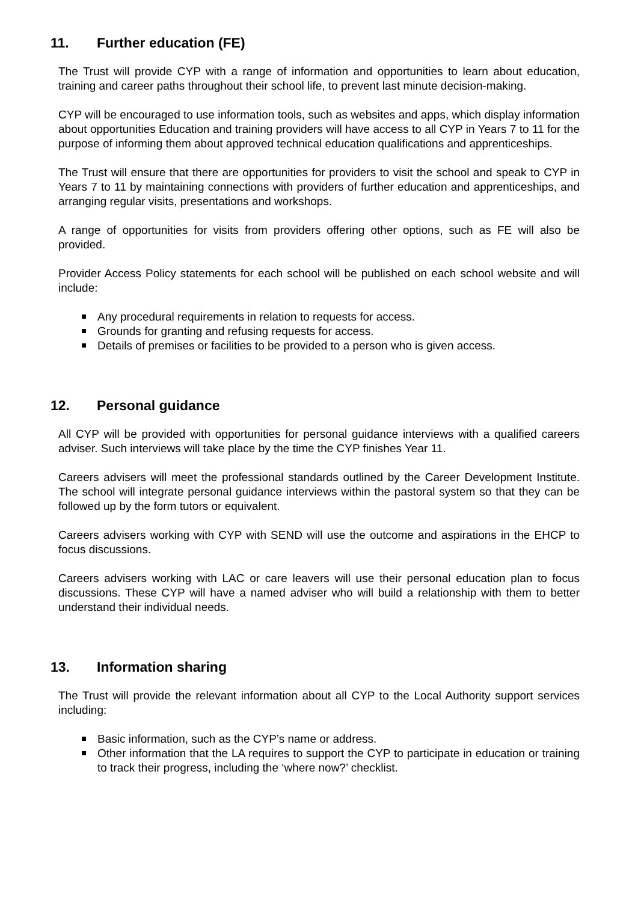11. Further education (FE)
The Trust will provide CYP with a range of information and opportunities to learn about education, training and career paths throughout their school life, to prevent last minute decision-making.
CYP will be encouraged to use information tools, such as websites and apps, which display information about opportunities Education and training providers will have access to all CYP in Years 7 to 11 for the purpose of informing them about approved technical education qualifications and apprenticeships.
The Trust will ensure that there are opportunities for providers to visit the school and speak to CYP in Years 7 to 11 by maintaining connections with providers of further education and apprenticeships, and arranging regular visits, presentations and workshops.
A range of opportunities for visits from providers offering other options, such as FE will also be provided.
Provider Access Policy statements for each school will be published on each school website and will include:
Any procedural requirements in relation to requests for access.
Grounds for granting and refusing requests for access.
Details of premises or facilities to be provided to a person who is given access.
12. Personal guidance
All CYP will be provided with opportunities for personal guidance interviews with a qualified careers adviser. Such interviews will take place by the time the CYP finishes Year 11.
Careers advisers will meet the professional standards outlined by the Career Development Institute. The school will integrate personal guidance interviews within the pastoral system so that they can be followed up by the form tutors or equivalent.
Careers advisers working with CYP with SEND will use the outcome and aspirations in the EHCP to focus discussions.
Careers advisers working with LAC or care leavers will use their personal education plan to focus discussions. These CYP will have a named adviser who will build a relationship with them to better understand their individual needs.
13. Information sharing
The Trust will provide the relevant information about all CYP to the Local Authority support services including:
Basic information, such as the CYP’s name or address.
Other information that the LA requires to support the CYP to participate in education or training to track their progress, including the ‘where now?’ checklist.